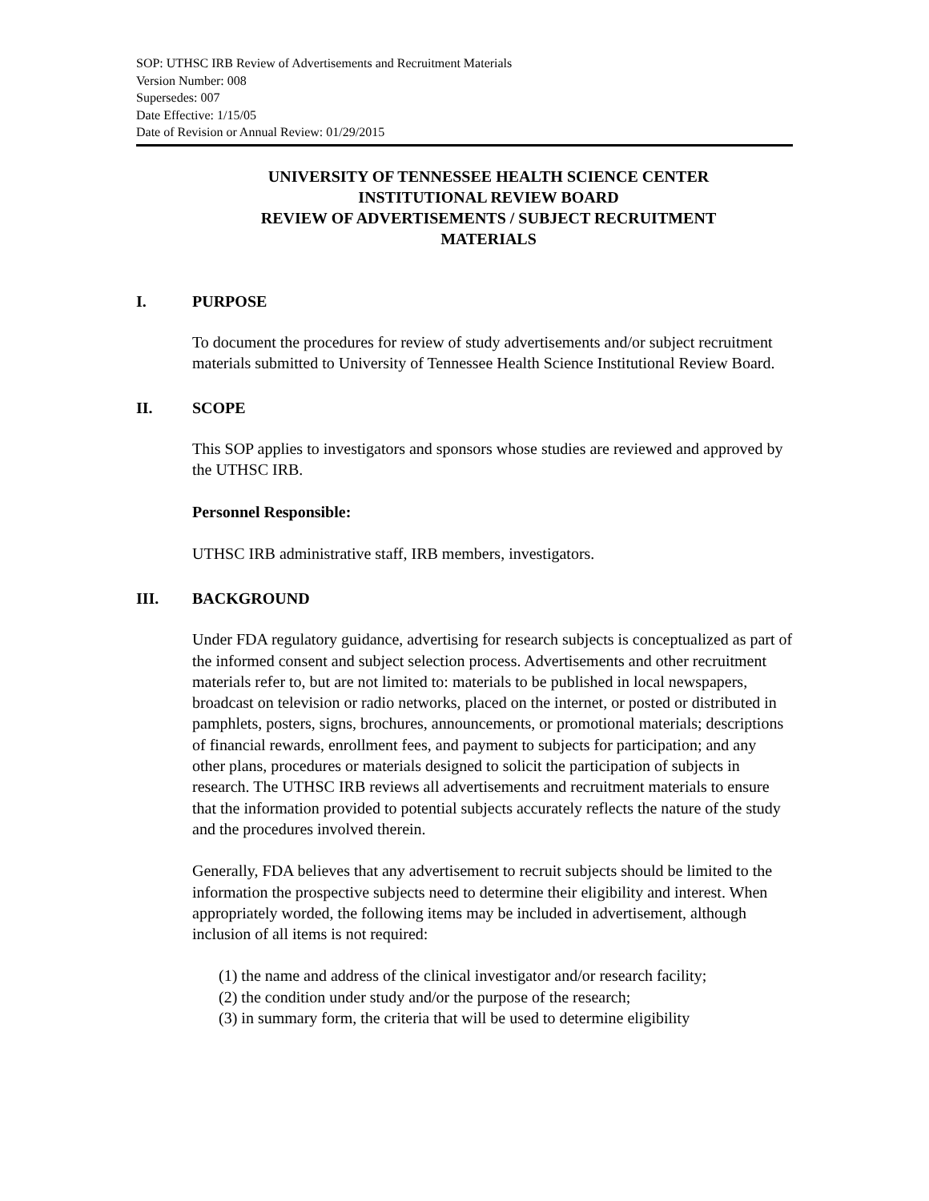SOP: UTHSC IRB Review of Advertisements and Recruitment Materials
Version Number: 008
Supersedes: 007
Date Effective: 1/15/05
Date of Revision or Annual Review: 01/29/2015
UNIVERSITY OF TENNESSEE HEALTH SCIENCE CENTER
INSTITUTIONAL REVIEW BOARD
REVIEW OF ADVERTISEMENTS / SUBJECT RECRUITMENT
MATERIALS
I. PURPOSE
To document the procedures for review of study advertisements and/or subject recruitment materials submitted to University of Tennessee Health Science Institutional Review Board.
II. SCOPE
This SOP applies to investigators and sponsors whose studies are reviewed and approved by the UTHSC IRB.
Personnel Responsible:
UTHSC IRB administrative staff, IRB members, investigators.
III. BACKGROUND
Under FDA regulatory guidance, advertising for research subjects is conceptualized as part of the informed consent and subject selection process. Advertisements and other recruitment materials refer to, but are not limited to: materials to be published in local newspapers, broadcast on television or radio networks, placed on the internet, or posted or distributed in pamphlets, posters, signs, brochures, announcements, or promotional materials; descriptions of financial rewards, enrollment fees, and payment to subjects for participation; and any other plans, procedures or materials designed to solicit the participation of subjects in research. The UTHSC IRB reviews all advertisements and recruitment materials to ensure that the information provided to potential subjects accurately reflects the nature of the study and the procedures involved therein.
Generally, FDA believes that any advertisement to recruit subjects should be limited to the information the prospective subjects need to determine their eligibility and interest. When appropriately worded, the following items may be included in advertisement, although inclusion of all items is not required:
(1) the name and address of the clinical investigator and/or research facility;
(2) the condition under study and/or the purpose of the research;
(3) in summary form, the criteria that will be used to determine eligibility